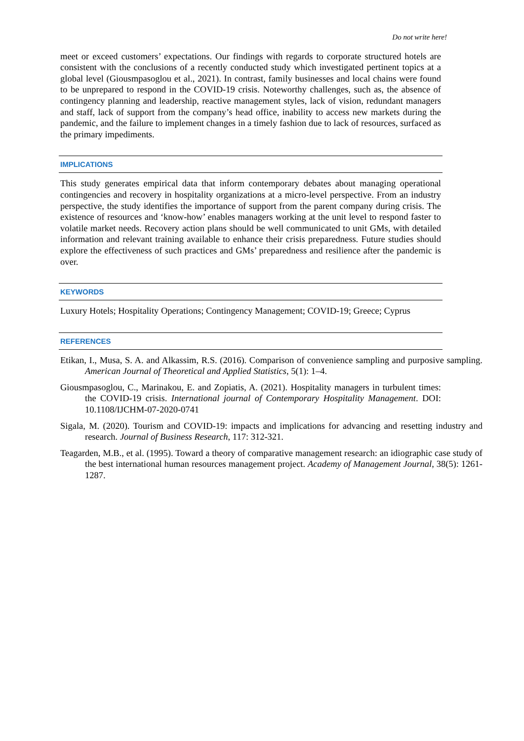Do not write here!
meet or exceed customers’ expectations. Our findings with regards to corporate structured hotels are consistent with the conclusions of a recently conducted study which investigated pertinent topics at a global level (Giousmpasoglou et al., 2021). In contrast, family businesses and local chains were found to be unprepared to respond in the COVID-19 crisis. Noteworthy challenges, such as, the absence of contingency planning and leadership, reactive management styles, lack of vision, redundant managers and staff, lack of support from the company’s head office, inability to access new markets during the pandemic, and the failure to implement changes in a timely fashion due to lack of resources, surfaced as the primary impediments.
IMPLICATIONS
This study generates empirical data that inform contemporary debates about managing operational contingencies and recovery in hospitality organizations at a micro-level perspective. From an industry perspective, the study identifies the importance of support from the parent company during crisis. The existence of resources and ‘know-how’ enables managers working at the unit level to respond faster to volatile market needs. Recovery action plans should be well communicated to unit GMs, with detailed information and relevant training available to enhance their crisis preparedness. Future studies should explore the effectiveness of such practices and GMs’ preparedness and resilience after the pandemic is over.
KEYWORDS
Luxury Hotels; Hospitality Operations; Contingency Management; COVID-19; Greece; Cyprus
REFERENCES
Etikan, I., Musa, S. A. and Alkassim, R.S. (2016). Comparison of convenience sampling and purposive sampling. American Journal of Theoretical and Applied Statistics, 5(1): 1–4.
Giousmpasoglou, C., Marinakou, E. and Zopiatis, A. (2021). Hospitality managers in turbulent times: the COVID-19 crisis. International journal of Contemporary Hospitality Management. DOI: 10.1108/IJCHM-07-2020-0741
Sigala, M. (2020). Tourism and COVID-19: impacts and implications for advancing and resetting industry and research. Journal of Business Research, 117: 312-321.
Teagarden, M.B., et al. (1995). Toward a theory of comparative management research: an idiographic case study of the best international human resources management project. Academy of Management Journal, 38(5): 1261-1287.